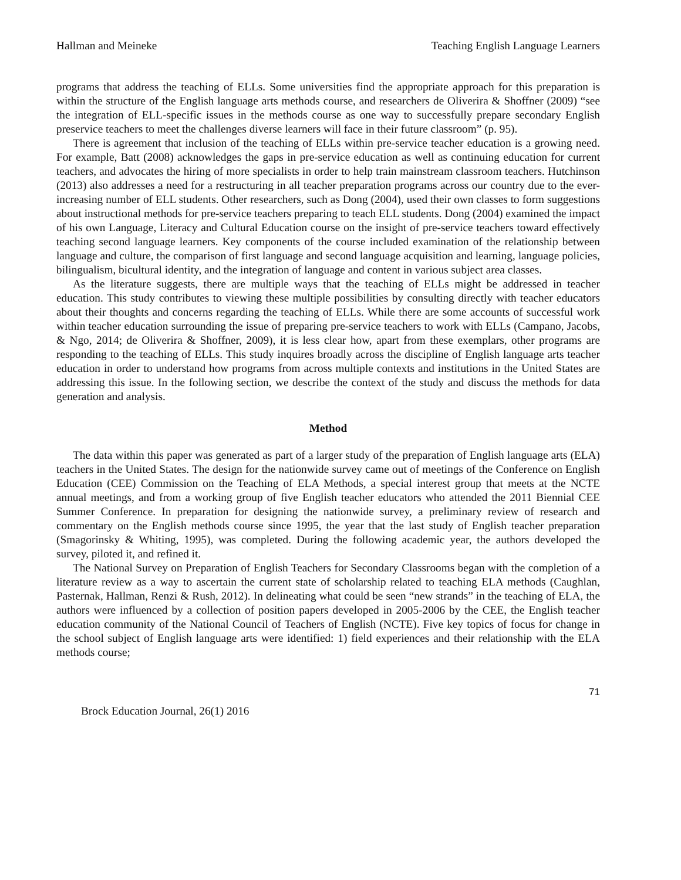Hallman and Meineke Teaching English Language Learners
programs that address the teaching of ELLs. Some universities find the appropriate approach for this preparation is within the structure of the English language arts methods course, and researchers de Oliverira & Shoffner (2009) “see the integration of ELL-specific issues in the methods course as one way to successfully prepare secondary English preservice teachers to meet the challenges diverse learners will face in their future classroom” (p. 95).
There is agreement that inclusion of the teaching of ELLs within pre-service teacher education is a growing need. For example, Batt (2008) acknowledges the gaps in pre-service education as well as continuing education for current teachers, and advocates the hiring of more specialists in order to help train mainstream classroom teachers. Hutchinson (2013) also addresses a need for a restructuring in all teacher preparation programs across our country due to the ever-increasing number of ELL students. Other researchers, such as Dong (2004), used their own classes to form suggestions about instructional methods for pre-service teachers preparing to teach ELL students. Dong (2004) examined the impact of his own Language, Literacy and Cultural Education course on the insight of pre-service teachers toward effectively teaching second language learners. Key components of the course included examination of the relationship between language and culture, the comparison of first language and second language acquisition and learning, language policies, bilingualism, bicultural identity, and the integration of language and content in various subject area classes.
As the literature suggests, there are multiple ways that the teaching of ELLs might be addressed in teacher education. This study contributes to viewing these multiple possibilities by consulting directly with teacher educators about their thoughts and concerns regarding the teaching of ELLs. While there are some accounts of successful work within teacher education surrounding the issue of preparing pre-service teachers to work with ELLs (Campano, Jacobs, & Ngo, 2014; de Oliverira & Shoffner, 2009), it is less clear how, apart from these exemplars, other programs are responding to the teaching of ELLs. This study inquires broadly across the discipline of English language arts teacher education in order to understand how programs from across multiple contexts and institutions in the United States are addressing this issue. In the following section, we describe the context of the study and discuss the methods for data generation and analysis.
Method
The data within this paper was generated as part of a larger study of the preparation of English language arts (ELA) teachers in the United States. The design for the nationwide survey came out of meetings of the Conference on English Education (CEE) Commission on the Teaching of ELA Methods, a special interest group that meets at the NCTE annual meetings, and from a working group of five English teacher educators who attended the 2011 Biennial CEE Summer Conference. In preparation for designing the nationwide survey, a preliminary review of research and commentary on the English methods course since 1995, the year that the last study of English teacher preparation (Smagorinsky & Whiting, 1995), was completed. During the following academic year, the authors developed the survey, piloted it, and refined it.
The National Survey on Preparation of English Teachers for Secondary Classrooms began with the completion of a literature review as a way to ascertain the current state of scholarship related to teaching ELA methods (Caughlan, Pasternak, Hallman, Renzi & Rush, 2012). In delineating what could be seen “new strands” in the teaching of ELA, the authors were influenced by a collection of position papers developed in 2005-2006 by the CEE, the English teacher education community of the National Council of Teachers of English (NCTE). Five key topics of focus for change in the school subject of English language arts were identified: 1) field experiences and their relationship with the ELA methods course;
71
Brock Education Journal, 26(1) 2016